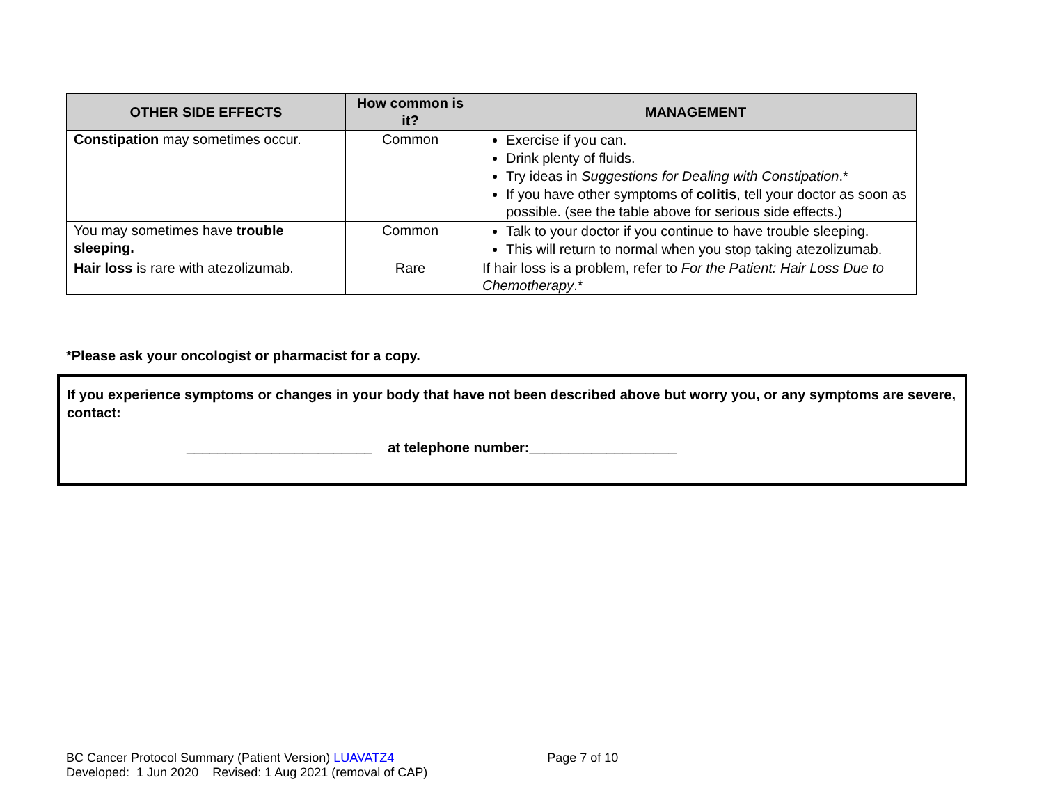| OTHER SIDE EFFECTS | How common is it? | MANAGEMENT |
| --- | --- | --- |
| Constipation may sometimes occur. | Common | Exercise if you can. Drink plenty of fluids. Try ideas in Suggestions for Dealing with Constipation .* If you have other symptoms of colitis , tell your doctor as soon as possible. (see the table above for serious side effects.) |
| You may sometimes have trouble sleeping. | Common | Talk to your doctor if you continue to have trouble sleeping. This will return to normal when you stop taking atezolizumab. |
| Hair loss is rare with atezolizumab. | Rare | If hair loss is a problem, refer to For the Patient: Hair Loss Due to Chemotherapy .* |
*Please ask your oncologist or pharmacist for a copy.
If you experience symptoms or changes in your body that have not been described above but worry you, or any symptoms are severe, contact:
________________________ at telephone number:___________________
BC Cancer Protocol Summary (Patient Version) LUAVATZ4 Page 7 of 10
Developed: 1 Jun 2020 Revised: 1 Aug 2021 (removal of CAP)